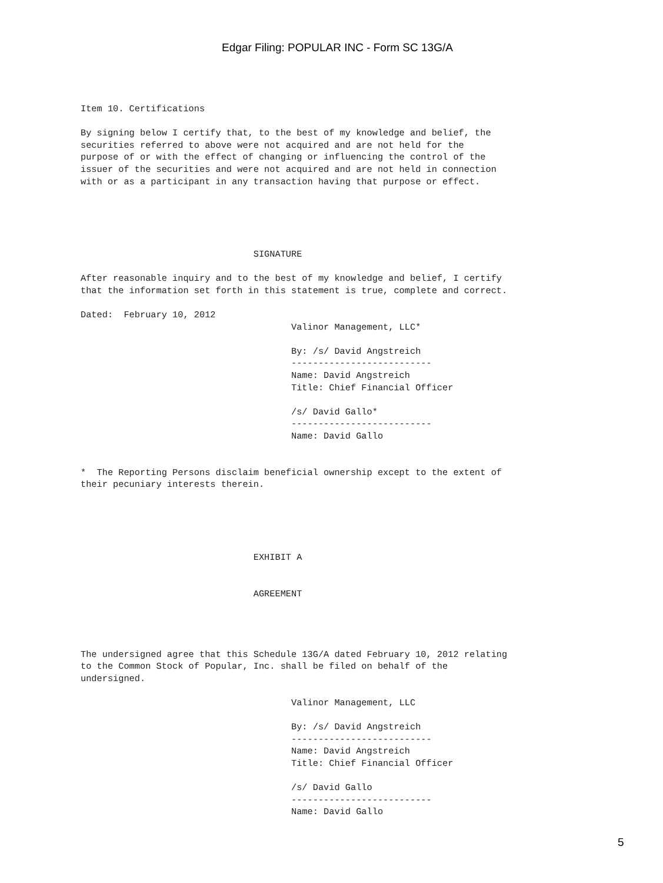Edgar Filing: POPULAR INC - Form SC 13G/A
Item 10. Certifications

By signing below I certify that, to the best of my knowledge and belief, the
securities referred to above were not acquired and are not held for the
purpose of or with the effect of changing or influencing the control of the
issuer of the securities and were not acquired and are not held in connection
with or as a participant in any transaction having that purpose or effect.





                                SIGNATURE

After reasonable inquiry and to the best of my knowledge and belief, I certify
that the information set forth in this statement is true, complete and correct.

Dated:  February 10, 2012
                                       Valinor Management, LLC*

                                       By: /s/ David Angstreich
                                       --------------------------
                                       Name: David Angstreich
                                       Title: Chief Financial Officer

                                       /s/ David Gallo*
                                       --------------------------
                                       Name: David Gallo


*  The Reporting Persons disclaim beneficial ownership except to the extent of
their pecuniary interests therein.





                                EXHIBIT A


                                AGREEMENT




The undersigned agree that this Schedule 13G/A dated February 10, 2012 relating
to the Common Stock of Popular, Inc. shall be filed on behalf of the
undersigned.

                                       Valinor Management, LLC

                                       By: /s/ David Angstreich
                                       --------------------------
                                       Name: David Angstreich
                                       Title: Chief Financial Officer

                                       /s/ David Gallo
                                       --------------------------
                                       Name: David Gallo
5